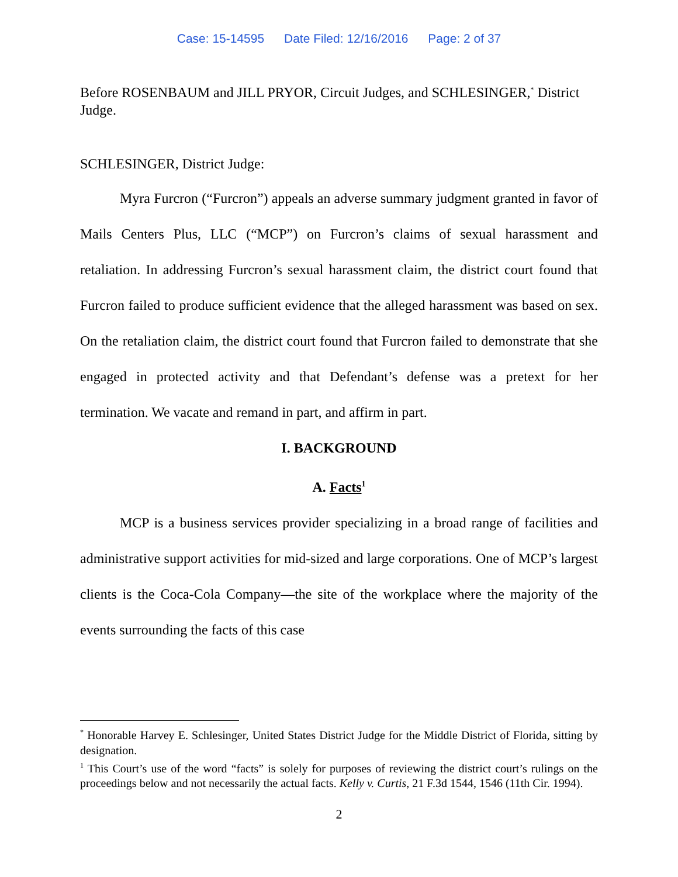Case: 15-14595 Date Filed: 12/16/2016 Page: 2 of 37
Before ROSENBAUM and JILL PRYOR, Circuit Judges, and SCHLESINGER,<sup>*</sup> District Judge.
SCHLESINGER, District Judge:
Myra Furcron (“Furcron”) appeals an adverse summary judgment granted in favor of Mails Centers Plus, LLC (“MCP”) on Furcron’s claims of sexual harassment and retaliation. In addressing Furcron’s sexual harassment claim, the district court found that Furcron failed to produce sufficient evidence that the alleged harassment was based on sex. On the retaliation claim, the district court found that Furcron failed to demonstrate that she engaged in protected activity and that Defendant’s defense was a pretext for her termination. We vacate and remand in part, and affirm in part.
I. BACKGROUND
A. Facts<sup>1</sup>
MCP is a business services provider specializing in a broad range of facilities and administrative support activities for mid-sized and large corporations. One of MCP’s largest clients is the Coca-Cola Company—the site of the workplace where the majority of the events surrounding the facts of this case
<sup>*</sup> Honorable Harvey E. Schlesinger, United States District Judge for the Middle District of Florida, sitting by designation.
<sup>1</sup> This Court’s use of the word “facts” is solely for purposes of reviewing the district court’s rulings on the proceedings below and not necessarily the actual facts. Kelly v. Curtis, 21 F.3d 1544, 1546 (11th Cir. 1994).
2